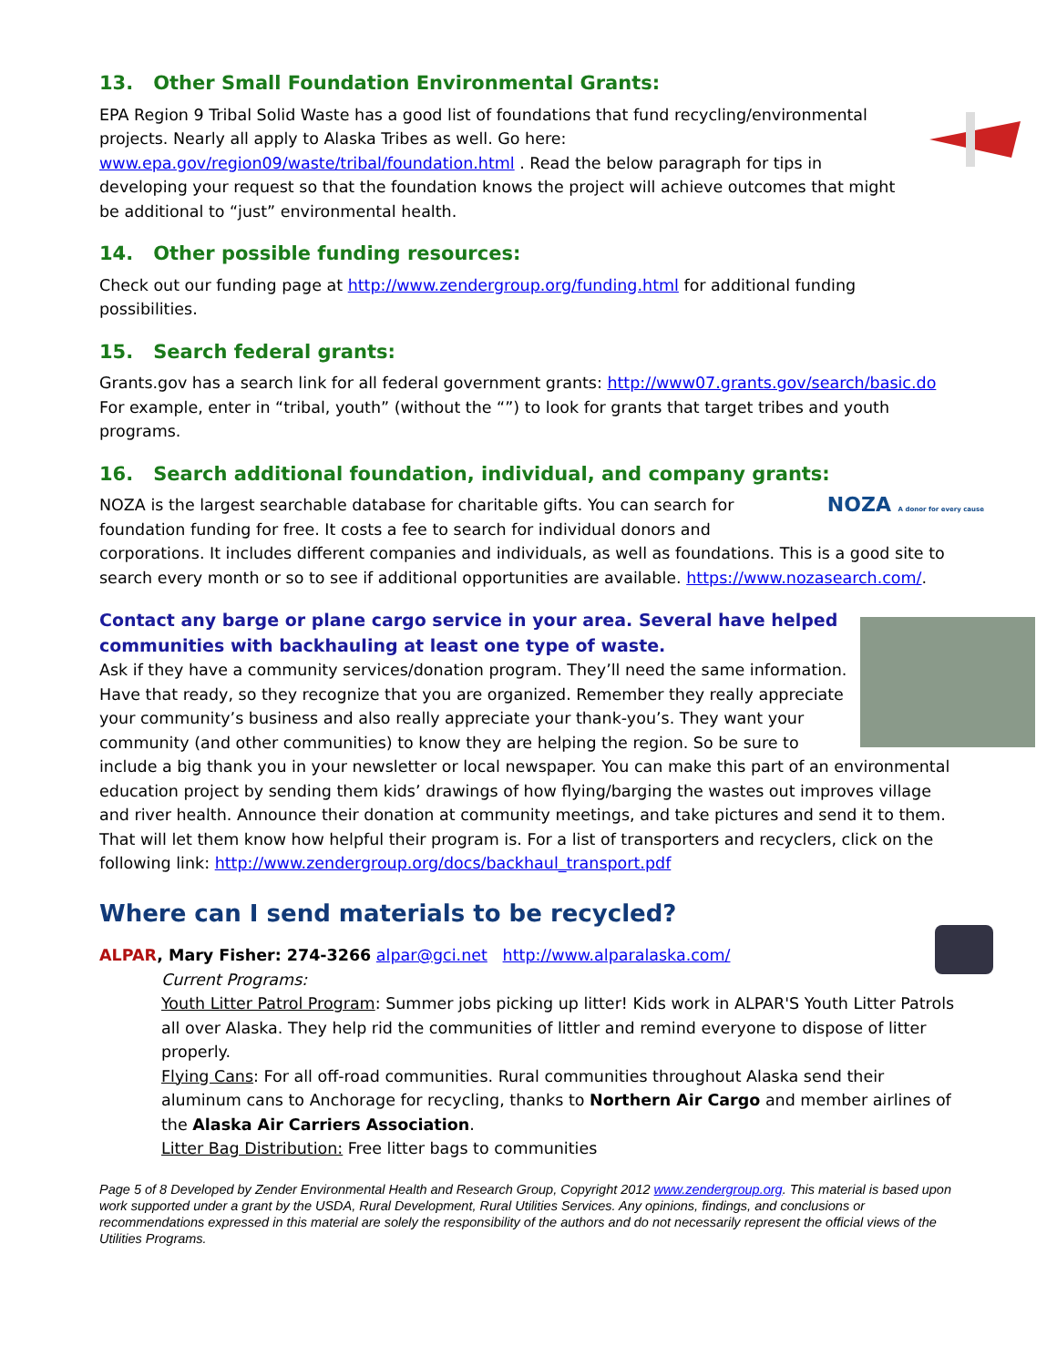13. Other Small Foundation Environmental Grants:
EPA Region 9 Tribal Solid Waste has a good list of foundations that fund recycling/environmental projects. Nearly all apply to Alaska Tribes as well. Go here: www.epa.gov/region09/waste/tribal/foundation.html . Read the below paragraph for tips in developing your request so that the foundation knows the project will achieve outcomes that might be additional to “just” environmental health.
14. Other possible funding resources:
Check out our funding page at http://www.zendergroup.org/funding.html for additional funding possibilities.
15. Search federal grants:
Grants.gov has a search link for all federal government grants: http://www07.grants.gov/search/basic.do For example, enter in “tribal, youth” (without the “”) to look for grants that target tribes and youth programs.
16. Search additional foundation, individual, and company grants:
NOZA A donor for every cause NOZA is the largest searchable database for charitable gifts. You can search for foundation funding for free. It costs a fee to search for individual donors and corporations. It includes different companies and individuals, as well as foundations. This is a good site to search every month or so to see if additional opportunities are available. https://www.nozasearch.com/.
Contact any barge or plane cargo service in your area. Several have helped communities with backhauling at least one type of waste.
Ask if they have a community services/donation program. They’ll need the same information. Have that ready, so they recognize that you are organized. Remember they really appreciate your community’s business and also really appreciate your thank-you’s. They want your community (and other communities) to know they are helping the region. So be sure to include a big thank you in your newsletter or local newspaper. You can make this part of an environmental education project by sending them kids’ drawings of how flying/barging the wastes out improves village and river health. Announce their donation at community meetings, and take pictures and send it to them. That will let them know how helpful their program is. For a list of transporters and recyclers, click on the following link: http://www.zendergroup.org/docs/backhaul_transport.pdf
Where can I send materials to be recycled?
ALPAR, Mary Fisher: 274-3266 alpar@gci.net http://www.alparalaska.com/
Current Programs:
Youth Litter Patrol Program: Summer jobs picking up litter! Kids work in ALPAR'S Youth Litter Patrols all over Alaska. They help rid the communities of littler and remind everyone to dispose of litter properly.
Flying Cans: For all off-road communities. Rural communities throughout Alaska send their aluminum cans to Anchorage for recycling, thanks to Northern Air Cargo and member airlines of the Alaska Air Carriers Association.
Litter Bag Distribution: Free litter bags to communities
Page 5 of 8 Developed by Zender Environmental Health and Research Group, Copyright 2012 www.zendergroup.org. This material is based upon work supported under a grant by the USDA, Rural Development, Rural Utilities Services. Any opinions, findings, and conclusions or recommendations expressed in this material are solely the responsibility of the authors and do not necessarily represent the official views of the Utilities Programs.